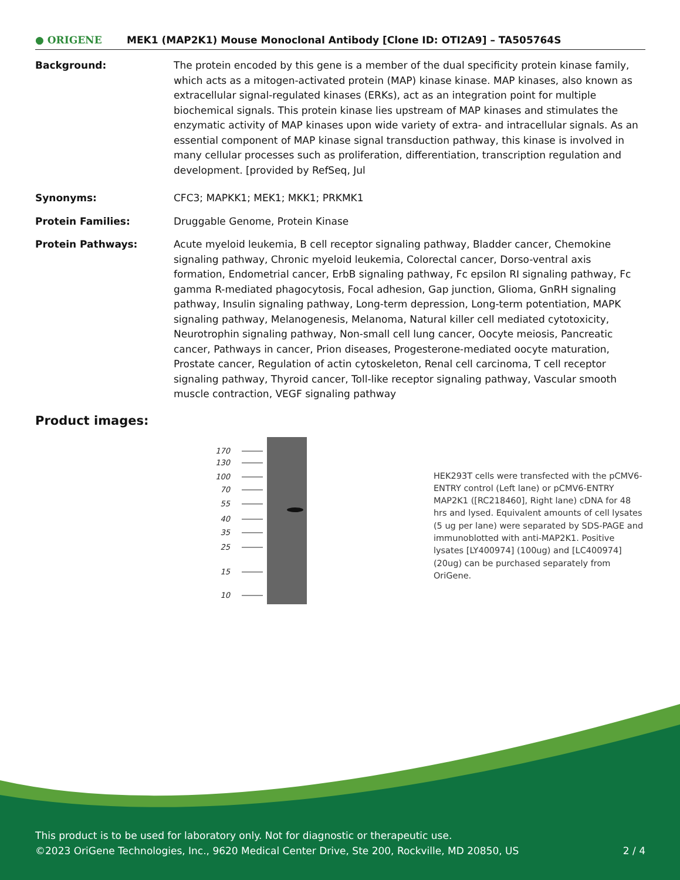● ORIGENE
MEK1 (MAP2K1) Mouse Monoclonal Antibody [Clone ID: OTI2A9] – TA505764S
Background: The protein encoded by this gene is a member of the dual specificity protein kinase family, which acts as a mitogen-activated protein (MAP) kinase kinase. MAP kinases, also known as extracellular signal-regulated kinases (ERKs), act as an integration point for multiple biochemical signals. This protein kinase lies upstream of MAP kinases and stimulates the enzymatic activity of MAP kinases upon wide variety of extra- and intracellular signals. As an essential component of MAP kinase signal transduction pathway, this kinase is involved in many cellular processes such as proliferation, differentiation, transcription regulation and development. [provided by RefSeq, Jul
Synonyms: CFC3; MAPKK1; MEK1; MKK1; PRKMK1
Protein Families: Druggable Genome, Protein Kinase
Protein Pathways: Acute myeloid leukemia, B cell receptor signaling pathway, Bladder cancer, Chemokine signaling pathway, Chronic myeloid leukemia, Colorectal cancer, Dorso-ventral axis formation, Endometrial cancer, ErbB signaling pathway, Fc epsilon RI signaling pathway, Fc gamma R-mediated phagocytosis, Focal adhesion, Gap junction, Glioma, GnRH signaling pathway, Insulin signaling pathway, Long-term depression, Long-term potentiation, MAPK signaling pathway, Melanogenesis, Melanoma, Natural killer cell mediated cytotoxicity, Neurotrophin signaling pathway, Non-small cell lung cancer, Oocyte meiosis, Pancreatic cancer, Pathways in cancer, Prion diseases, Progesterone-mediated oocyte maturation, Prostate cancer, Regulation of actin cytoskeleton, Renal cell carcinoma, T cell receptor signaling pathway, Thyroid cancer, Toll-like receptor signaling pathway, Vascular smooth muscle contraction, VEGF signaling pathway
Product images:
170
130
100
70
55
40
35
25
15
10
HEK293T cells were transfected with the pCMV6-ENTRY control (Left lane) or pCMV6-ENTRY MAP2K1 ([RC218460], Right lane) cDNA for 48 hrs and lysed. Equivalent amounts of cell lysates (5 ug per lane) were separated by SDS-PAGE and immunoblotted with anti-MAP2K1. Positive lysates [LY400974] (100ug) and [LC400974] (20ug) can be purchased separately from OriGene.
This product is to be used for laboratory only. Not for diagnostic or therapeutic use.
©2023 OriGene Technologies, Inc., 9620 Medical Center Drive, Ste 200, Rockville, MD 20850, US 2 / 4